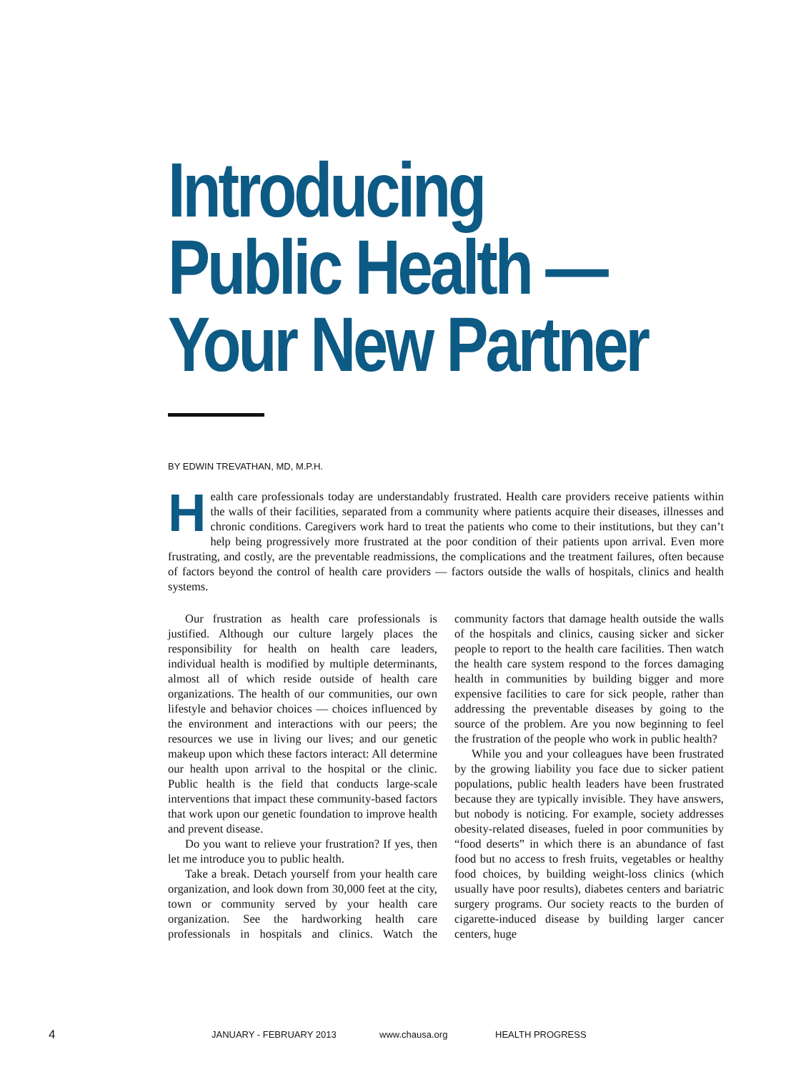Introducing
Public Health —
Your New Partner
BY EDWIN TREVATHAN, MD, M.P.H.
Health care professionals today are understandably frustrated. Health care providers receive patients within the walls of their facilities, separated from a community where patients acquire their diseases, illnesses and chronic conditions. Caregivers work hard to treat the patients who come to their institutions, but they can’t help being progressively more frustrated at the poor condition of their patients upon arrival. Even more frustrating, and costly, are the preventable readmissions, the complications and the treatment failures, often because of factors beyond the control of health care providers — factors outside the walls of hospitals, clinics and health systems.
Our frustration as health care professionals is justified. Although our culture largely places the responsibility for health on health care leaders, individual health is modified by multiple determinants, almost all of which reside outside of health care organizations. The health of our communities, our own lifestyle and behavior choices — choices influenced by the environment and interactions with our peers; the resources we use in living our lives; and our genetic makeup upon which these factors interact: All determine our health upon arrival to the hospital or the clinic. Public health is the field that conducts large-scale interventions that impact these community-based factors that work upon our genetic foundation to improve health and prevent disease.
Do you want to relieve your frustration? If yes, then let me introduce you to public health.
Take a break. Detach yourself from your health care organization, and look down from 30,000 feet at the city, town or community served by your health care organization. See the hardworking health care professionals in hospitals and clinics. Watch the community factors that damage health outside the walls of the hospitals and clinics, causing sicker and sicker people to report to the health care facilities. Then watch the health care system respond to the forces damaging health in communities by building bigger and more expensive facilities to care for sick people, rather than addressing the preventable diseases by going to the source of the problem. Are you now beginning to feel the frustration of the people who work in public health?
While you and your colleagues have been frustrated by the growing liability you face due to sicker patient populations, public health leaders have been frustrated because they are typically invisible. They have answers, but nobody is noticing. For example, society addresses obesity-related diseases, fueled in poor communities by “food deserts” in which there is an abundance of fast food but no access to fresh fruits, vegetables or healthy food choices, by building weight-loss clinics (which usually have poor results), diabetes centers and bariatric surgery programs. Our society reacts to the burden of cigarette-induced disease by building larger cancer centers, huge
4 JANUARY - FEBRUARY 2013 www.chausa.org HEALTH PROGRESS